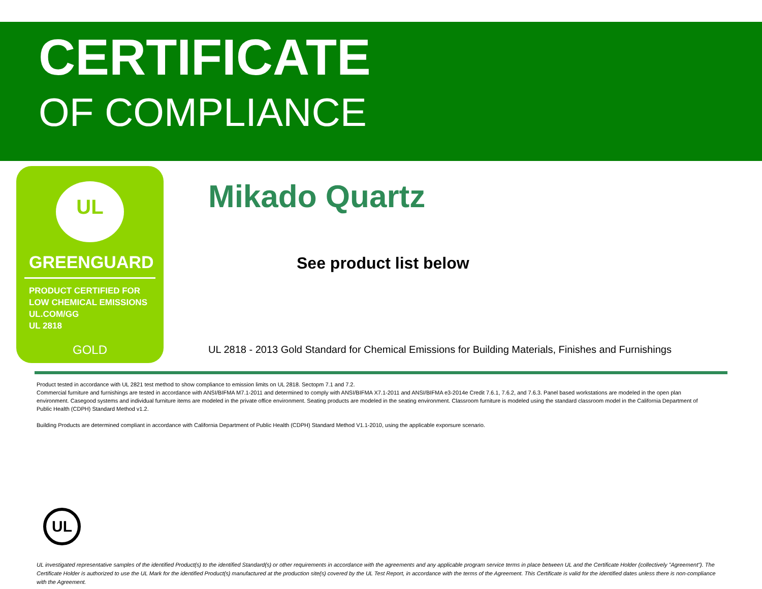CERTIFICATE
OF COMPLIANCE
UL
GREENGUARD
PRODUCT CERTIFIED FOR
LOW CHEMICAL EMISSIONS
UL.COM/GG
UL 2818
GOLD
Mikado Quartz
See product list below
UL 2818 - 2013 Gold Standard for Chemical Emissions for Building Materials, Finishes and Furnishings
Product tested in accordance with UL 2821 test method to show compliance to emission limits on UL 2818. Sectopm 7.1 and 7.2.
Commercial furniture and furnishings are tested in accordance with ANSI/BIFMA M7.1-2011 and determined to comply with ANSI/BIFMA X7.1-2011 and ANSI/BIFMA e3-2014e Credit 7.6.1, 7.6.2, and 7.6.3. Panel based workstations are modeled in the open plan environment. Casegood systems and individual furniture items are modeled in the private office environment. Seating products are modeled in the seating environment. Classroom furniture is modeled using the standard classroom model in the California Department of Public Health (CDPH) Standard Method v1.2.
Building Products are determined compliant in accordance with California Department of Public Health (CDPH) Standard Method V1.1-2010, using the applicable exporsure scenario.
UL
UL investigated representative samples of the identified Product(s) to the identified Standard(s) or other requirements in accordance with the agreements and any applicable program service terms in place between UL and the Certificate Holder (collectively "Agreement"). The Certificate Holder is authorized to use the UL Mark for the identified Product(s) manufactured at the production site(s) covered by the UL Test Report, in accordance with the terms of the Agreement. This Certificate is valid for the identified dates unless there is non-compliance with the Agreement.